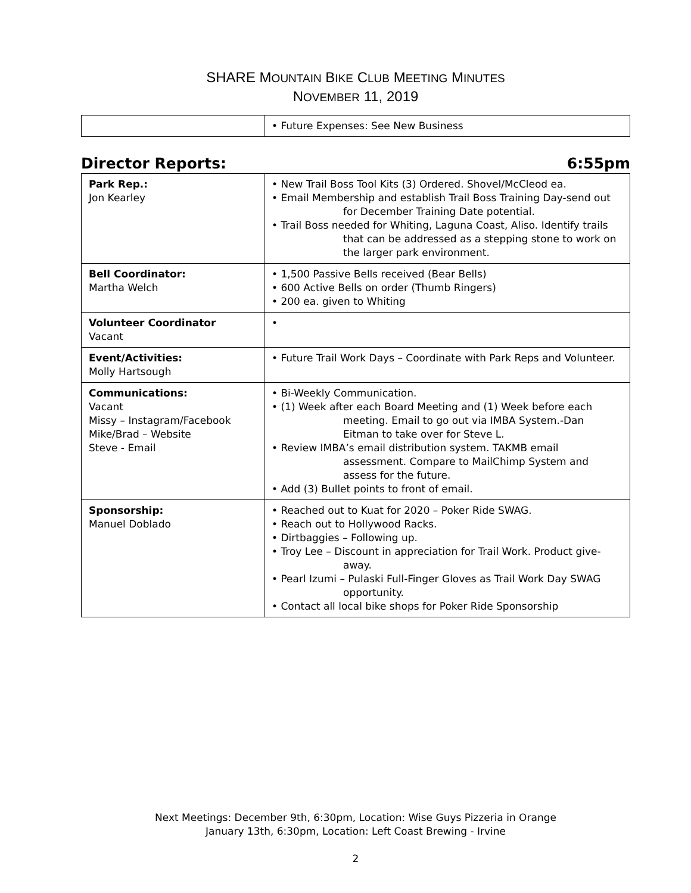SHARE MOUNTAIN BIKE CLUB MEETING MINUTES
NOVEMBER 11, 2019
| | • Future Expenses: See New Business |
Director Reports: 6:55pm
| Park Rep.: Jon Kearley | • New Trail Boss Tool Kits (3) Ordered. Shovel/McCleod ea. • Email Membership and establish Trail Boss Training Day-send out for December Training Date potential. • Trail Boss needed for Whiting, Laguna Coast, Aliso. Identify trails that can be addressed as a stepping stone to work on the larger park environment. |
| Bell Coordinator: Martha Welch | • 1,500 Passive Bells received (Bear Bells) • 600 Active Bells on order (Thumb Ringers) • 200 ea. given to Whiting |
| Volunteer Coordinator Vacant | • |
| Event/Activities: Molly Hartsough | • Future Trail Work Days – Coordinate with Park Reps and Volunteer. |
| Communications: Vacant Missy – Instagram/Facebook Mike/Brad – Website Steve - Email | • Bi-Weekly Communication. • (1) Week after each Board Meeting and (1) Week before each meeting. Email to go out via IMBA System.-Dan Eitman to take over for Steve L. • Review IMBA’s email distribution system. TAKMB email assessment. Compare to MailChimp System and assess for the future. • Add (3) Bullet points to front of email. |
| Sponsorship: Manuel Doblado | • Reached out to Kuat for 2020 – Poker Ride SWAG. • Reach out to Hollywood Racks. • Dirtbaggies – Following up. • Troy Lee – Discount in appreciation for Trail Work. Product give-away. • Pearl Izumi – Pulaski Full-Finger Gloves as Trail Work Day SWAG opportunity. • Contact all local bike shops for Poker Ride Sponsorship |
Next Meetings: December 9th, 6:30pm, Location: Wise Guys Pizzeria in Orange
January 13th, 6:30pm, Location: Left Coast Brewing - Irvine
2